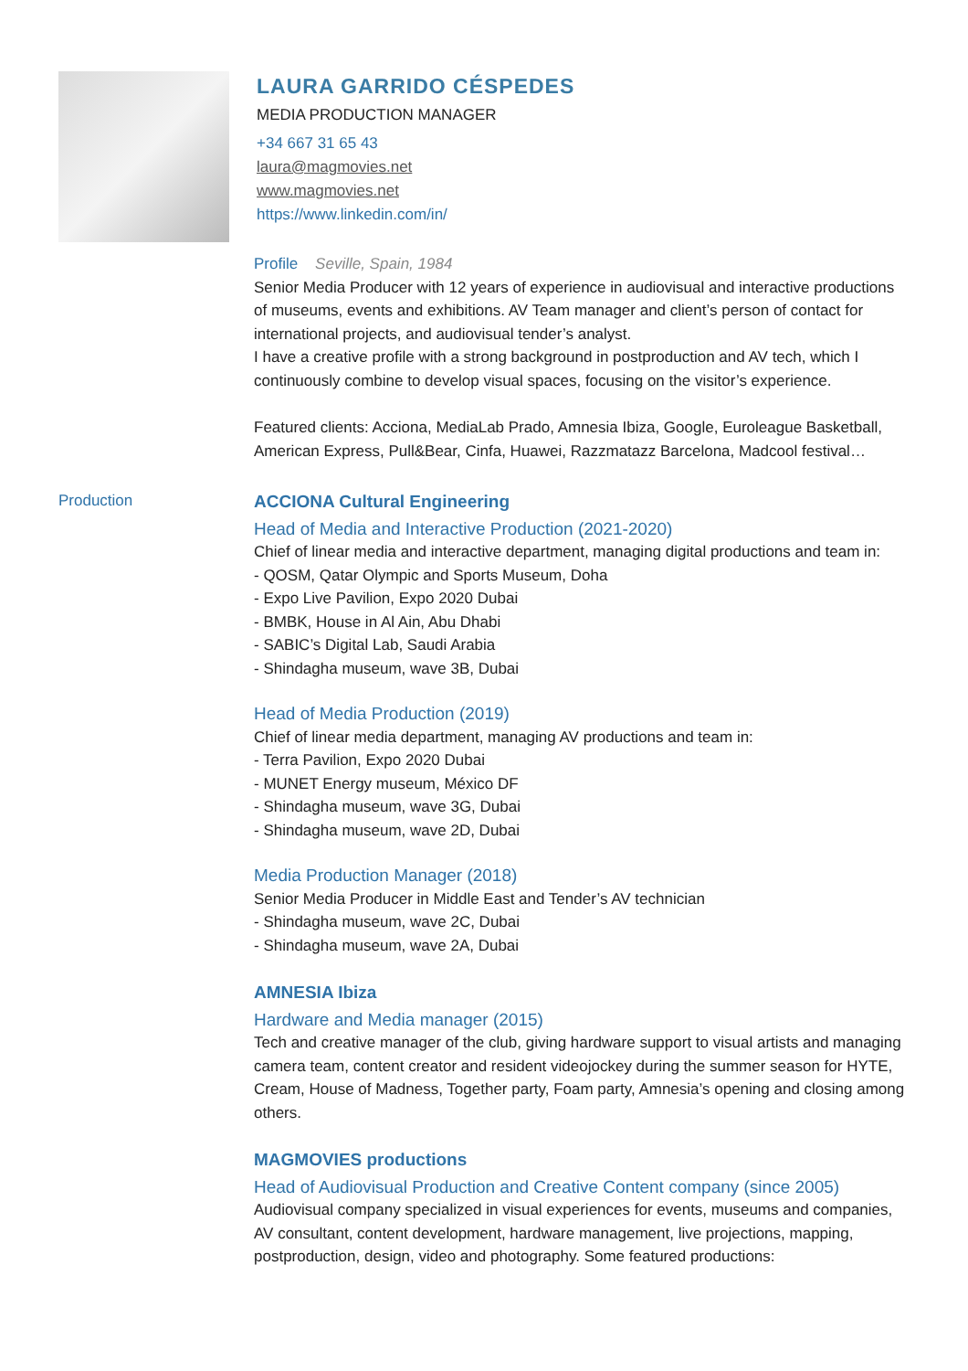LAURA GARRIDO CÉSPEDES
MEDIA PRODUCTION MANAGER
+34 667 31 65 43
laura@magmovies.net
www.magmovies.net
https://www.linkedin.com/in/
Profile Seville, Spain, 1984
Senior Media Producer with 12 years of experience in audiovisual and interactive productions of museums, events and exhibitions. AV Team manager and client’s person of contact for international projects, and audiovisual tender’s analyst.
I have a creative profile with a strong background in postproduction and AV tech, which I continuously combine to develop visual spaces, focusing on the visitor’s experience.
Featured clients: Acciona, MediaLab Prado, Amnesia Ibiza, Google, Euroleague Basketball, American Express, Pull&Bear, Cinfa, Huawei, Razzmatazz Barcelona, Madcool festival…
Production
ACCIONA Cultural Engineering
Head of Media and Interactive Production (2021-2020)
Chief of linear media and interactive department, managing digital productions and team in:
- QOSM, Qatar Olympic and Sports Museum, Doha
- Expo Live Pavilion, Expo 2020 Dubai
- BMBK, House in Al Ain, Abu Dhabi
- SABIC’s Digital Lab, Saudi Arabia
- Shindagha museum, wave 3B, Dubai
Head of Media Production (2019)
Chief of linear media department, managing AV productions and team in:
- Terra Pavilion, Expo 2020 Dubai
- MUNET Energy museum, México DF
- Shindagha museum, wave 3G, Dubai
- Shindagha museum, wave 2D, Dubai
Media Production Manager (2018)
Senior Media Producer in Middle East and Tender’s AV technician
- Shindagha museum, wave 2C, Dubai
- Shindagha museum, wave 2A, Dubai
AMNESIA Ibiza
Hardware and Media manager (2015)
Tech and creative manager of the club, giving hardware support to visual artists and managing camera team, content creator and resident videojockey during the summer season for HYTE, Cream, House of Madness, Together party, Foam party, Amnesia’s opening and closing among others.
MAGMOVIES productions
Head of Audiovisual Production and Creative Content company (since 2005)
Audiovisual company specialized in visual experiences for events, museums and companies, AV consultant, content development, hardware management, live projections, mapping, postproduction, design, video and photography. Some featured productions: